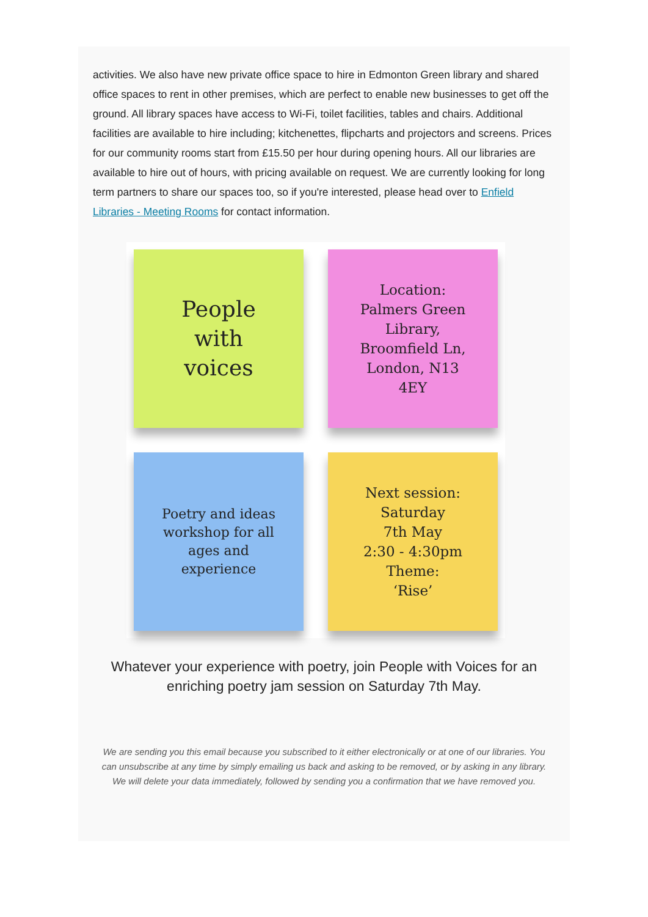activities. We also have new private office space to hire in Edmonton Green library and shared office spaces to rent in other premises, which are perfect to enable new businesses to get off the ground. All library spaces have access to Wi-Fi, toilet facilities, tables and chairs. Additional facilities are available to hire including; kitchenettes, flipcharts and projectors and screens. Prices for our community rooms start from £15.50 per hour during opening hours. All our libraries are available to hire out of hours, with pricing available on request. We are currently looking for long term partners to share our spaces too, so if you're interested, please head over to Enfield Libraries - Meeting Rooms for contact information.
People
with
voices
Location:
Palmers Green
Library,
Broomfield Ln,
London, N13
4EY
Poetry and ideas
workshop for all
ages and
experience
Next session:
Saturday
7th May
2:30 - 4:30pm
Theme:
‘Rise’
Whatever your experience with poetry, join People with Voices for an enriching poetry jam session on Saturday 7th May.
We are sending you this email because you subscribed to it either electronically or at one of our libraries. You can unsubscribe at any time by simply emailing us back and asking to be removed, or by asking in any library. We will delete your data immediately, followed by sending you a confirmation that we have removed you.